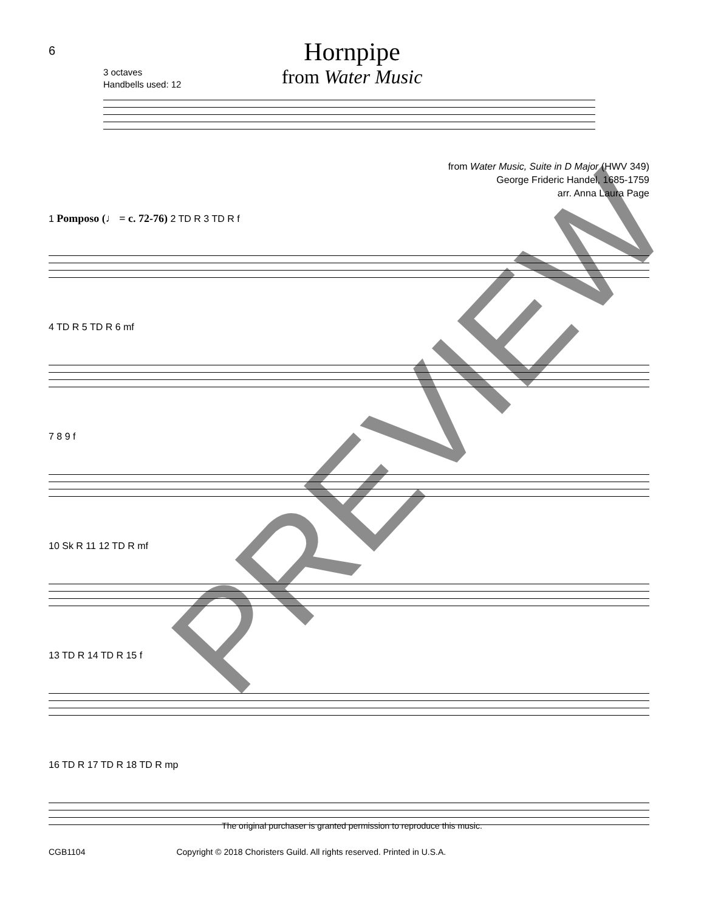6
Hornpipe
from Water Music
3 octaves
Handbells used: 12
from Water Music, Suite in D Major (HWV 349)
George Frideric Handel, 1685-1759
arr. Anna Laura Page
1 Pomposo (♩ = c. 72-76) 2 TD R 3 TD R f
4 TD R 5 TD R 6 mf
7 8 9 f
10 Sk R 11 12 TD R mf
13 TD R 14 TD R 15 f
16 TD R 17 TD R 18 TD R mp
PREVIEW
The original purchaser is granted permission to reproduce this music.
CGB1104 Copyright © 2018 Choristers Guild. All rights reserved. Printed in U.S.A.